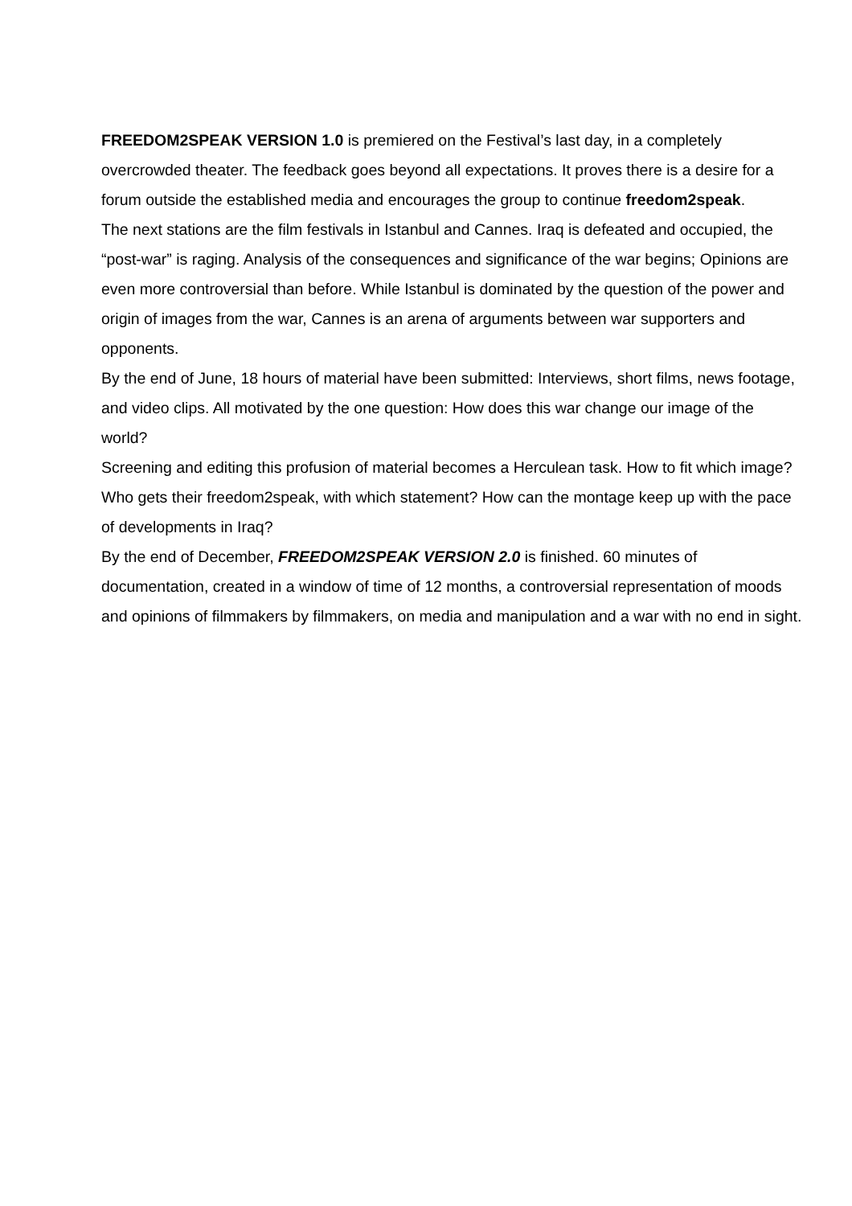FREEDOM2SPEAK VERSION 1.0 is premiered on the Festival’s last day, in a completely overcrowded theater. The feedback goes beyond all expectations. It proves there is a desire for a forum outside the established media and encourages the group to continue freedom2speak.
The next stations are the film festivals in Istanbul and Cannes. Iraq is defeated and occupied, the “post-war” is raging. Analysis of the consequences and significance of the war begins; Opinions are even more controversial than before. While Istanbul is dominated by the question of the power and origin of images from the war, Cannes is an arena of arguments between war supporters and opponents.
By the end of June, 18 hours of material have been submitted: Interviews, short films, news footage, and video clips. All motivated by the one question: How does this war change our image of the world?
Screening and editing this profusion of material becomes a Herculean task. How to fit which image? Who gets their freedom2speak, with which statement? How can the montage keep up with the pace of developments in Iraq?
By the end of December, FREEDOM2SPEAK VERSION 2.0 is finished. 60 minutes of documentation, created in a window of time of 12 months, a controversial representation of moods and opinions of filmmakers by filmmakers, on media and manipulation and a war with no end in sight.